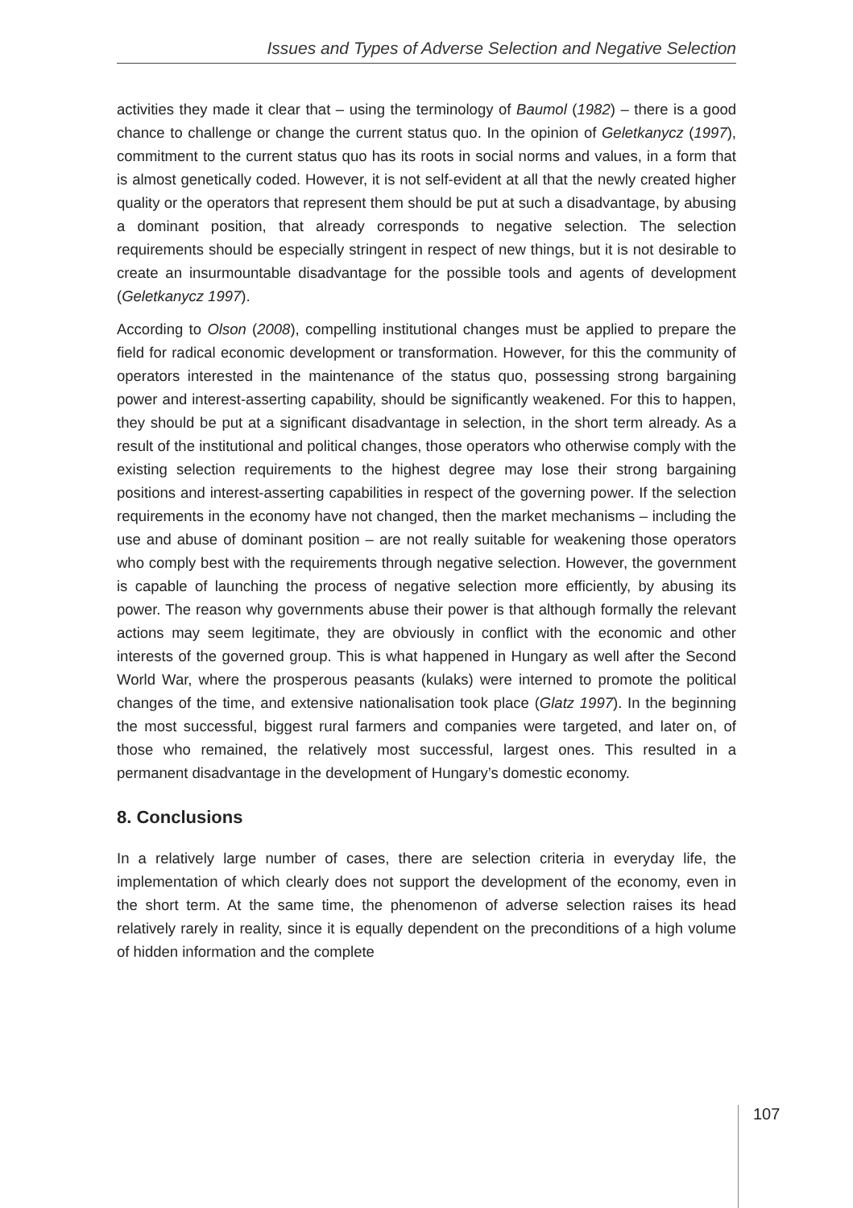Issues and Types of Adverse Selection and Negative Selection
activities they made it clear that – using the terminology of Baumol (1982) – there is a good chance to challenge or change the current status quo. In the opinion of Geletkanycz (1997), commitment to the current status quo has its roots in social norms and values, in a form that is almost genetically coded. However, it is not self-evident at all that the newly created higher quality or the operators that represent them should be put at such a disadvantage, by abusing a dominant position, that already corresponds to negative selection. The selection requirements should be especially stringent in respect of new things, but it is not desirable to create an insurmountable disadvantage for the possible tools and agents of development (Geletkanycz 1997).
According to Olson (2008), compelling institutional changes must be applied to prepare the field for radical economic development or transformation. However, for this the community of operators interested in the maintenance of the status quo, possessing strong bargaining power and interest-asserting capability, should be significantly weakened. For this to happen, they should be put at a significant disadvantage in selection, in the short term already. As a result of the institutional and political changes, those operators who otherwise comply with the existing selection requirements to the highest degree may lose their strong bargaining positions and interest-asserting capabilities in respect of the governing power. If the selection requirements in the economy have not changed, then the market mechanisms – including the use and abuse of dominant position – are not really suitable for weakening those operators who comply best with the requirements through negative selection. However, the government is capable of launching the process of negative selection more efficiently, by abusing its power. The reason why governments abuse their power is that although formally the relevant actions may seem legitimate, they are obviously in conflict with the economic and other interests of the governed group. This is what happened in Hungary as well after the Second World War, where the prosperous peasants (kulaks) were interned to promote the political changes of the time, and extensive nationalisation took place (Glatz 1997). In the beginning the most successful, biggest rural farmers and companies were targeted, and later on, of those who remained, the relatively most successful, largest ones. This resulted in a permanent disadvantage in the development of Hungary’s domestic economy.
8. Conclusions
In a relatively large number of cases, there are selection criteria in everyday life, the implementation of which clearly does not support the development of the economy, even in the short term. At the same time, the phenomenon of adverse selection raises its head relatively rarely in reality, since it is equally dependent on the preconditions of a high volume of hidden information and the complete
107